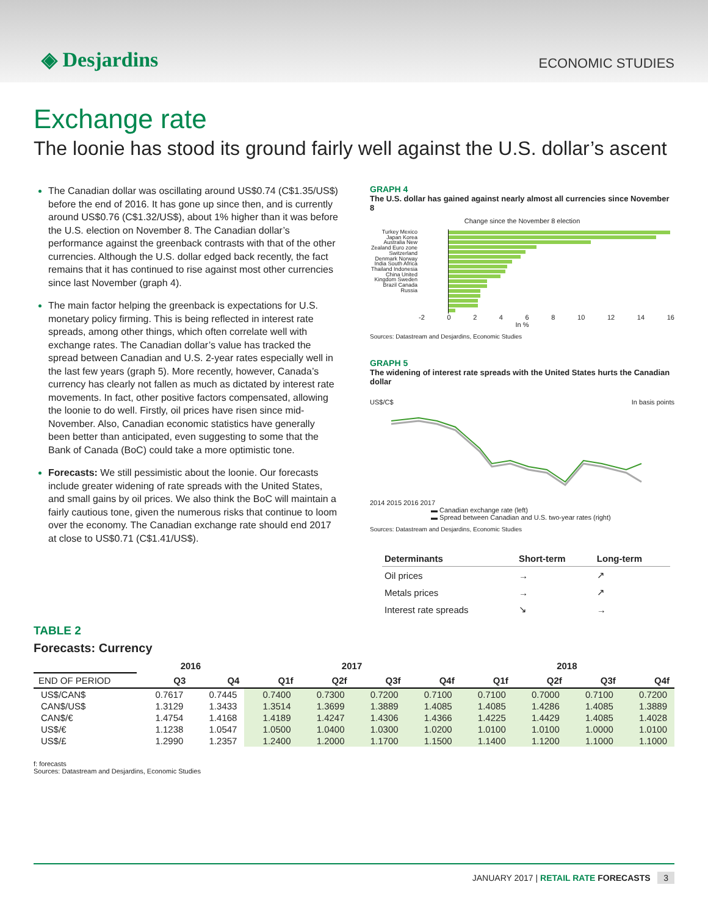◈ Desjardins
ECONOMIC STUDIES
Exchange rate
The loonie has stood its ground fairly well against the U.S. dollar’s ascent
The Canadian dollar was oscillating around US$0.74 (C$1.35/US$) before the end of 2016. It has gone up since then, and is currently around US$0.76 (C$1.32/US$), about 1% higher than it was before the U.S. election on November 8. The Canadian dollar’s performance against the greenback contrasts with that of the other currencies. Although the U.S. dollar edged back recently, the fact remains that it has continued to rise against most other currencies since last November (graph 4).
The main factor helping the greenback is expectations for U.S. monetary policy firming. This is being reflected in interest rate spreads, among other things, which often correlate well with exchange rates. The Canadian dollar’s value has tracked the spread between Canadian and U.S. 2-year rates especially well in the last few years (graph 5). More recently, however, Canada’s currency has clearly not fallen as much as dictated by interest rate movements. In fact, other positive factors compensated, allowing the loonie to do well. Firstly, oil prices have risen since mid-November. Also, Canadian economic statistics have generally been better than anticipated, even suggesting to some that the Bank of Canada (BoC) could take a more optimistic tone.
Forecasts: We still pessimistic about the loonie. Our forecasts include greater widening of rate spreads with the United States, and small gains by oil prices. We also think the BoC will maintain a fairly cautious tone, given the numerous risks that continue to loom over the economy. The Canadian exchange rate should end 2017 at close to US$0.71 (C$1.41/US$).
GRAPH 4
The U.S. dollar has gained against nearly almost all currencies since November 8
Change since the November 8 election
Turkey Mexico Japan Korea Australia New Zealand Euro zone Switzerland Denmark Norway India South Africa Thailand Indonesia China United Kingdom Sweden Brazil Canada Russia
-2 0 2 4 6 8 10 12 14 16
In %
Sources: Datastream and Desjardins, Economic Studies
GRAPH 5
The widening of interest rate spreads with the United States hurts the Canadian dollar
US$/C$ In basis points
2014 2015 2016 2017
▬ Canadian exchange rate (left)
▬ Spread between Canadian and U.S. two-year rates (right)
Sources: Datastream and Desjardins, Economic Studies
| Determinants | Short-term | Long-term |
| --- | --- | --- |
| Oil prices | → | ↗ |
| Metals prices | → | ↗ |
| Interest rate spreads | ↘ | → |
TABLE 2
Forecasts: Currency
| | 2016 | | 2017 | | | | 2018 | | | |
| --- | --- | --- | --- | --- | --- | --- | --- | --- | --- | --- |
| END OF PERIOD | Q3 | Q4 | Q1f | Q2f | Q3f | Q4f | Q1f | Q2f | Q3f | Q4f |
| US$/CAN$ | 0.7617 | 0.7445 | 0.7400 | 0.7300 | 0.7200 | 0.7100 | 0.7100 | 0.7000 | 0.7100 | 0.7200 |
| CAN$/US$ | 1.3129 | 1.3433 | 1.3514 | 1.3699 | 1.3889 | 1.4085 | 1.4085 | 1.4286 | 1.4085 | 1.3889 |
| CAN$/€ | 1.4754 | 1.4168 | 1.4189 | 1.4247 | 1.4306 | 1.4366 | 1.4225 | 1.4429 | 1.4085 | 1.4028 |
| US$/€ | 1.1238 | 1.0547 | 1.0500 | 1.0400 | 1.0300 | 1.0200 | 1.0100 | 1.0100 | 1.0000 | 1.0100 |
| US$/£ | 1.2990 | 1.2357 | 1.2400 | 1.2000 | 1.1700 | 1.1500 | 1.1400 | 1.1200 | 1.1000 | 1.1000 |
f: forecasts
Sources: Datastream and Desjardins, Economic Studies
JANUARY 2017 | RETAIL RATE FORECASTS 3